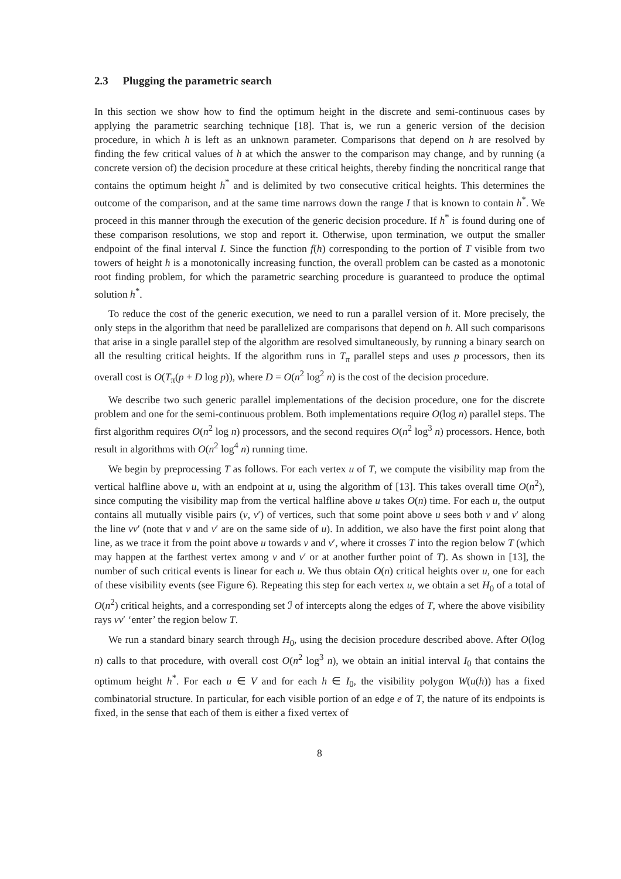2.3 Plugging the parametric search
In this section we show how to find the optimum height in the discrete and semi-continuous cases by applying the parametric searching technique [18]. That is, we run a generic version of the decision procedure, in which h is left as an unknown parameter. Comparisons that depend on h are resolved by finding the few critical values of h at which the answer to the comparison may change, and by running (a concrete version of) the decision procedure at these critical heights, thereby finding the noncritical range that contains the optimum height h<sup>*</sup> and is delimited by two consecutive critical heights. This determines the outcome of the comparison, and at the same time narrows down the range I that is known to contain h<sup>*</sup>. We proceed in this manner through the execution of the generic decision procedure. If h<sup>*</sup> is found during one of these comparison resolutions, we stop and report it. Otherwise, upon termination, we output the smaller endpoint of the final interval I. Since the function f(h) corresponding to the portion of T visible from two towers of height h is a monotonically increasing function, the overall problem can be casted as a monotonic root finding problem, for which the parametric searching procedure is guaranteed to produce the optimal solution h<sup>*</sup>.
To reduce the cost of the generic execution, we need to run a parallel version of it. More precisely, the only steps in the algorithm that need be parallelized are comparisons that depend on h. All such comparisons that arise in a single parallel step of the algorithm are resolved simultaneously, by running a binary search on all the resulting critical heights. If the algorithm runs in T<sub>π</sub> parallel steps and uses p processors, then its overall cost is O(T<sub>π</sub>(p + D log p)), where D = O(n<sup>2</sup> log<sup>2</sup> n) is the cost of the decision procedure.
We describe two such generic parallel implementations of the decision procedure, one for the discrete problem and one for the semi-continuous problem. Both implementations require O(log n) parallel steps. The first algorithm requires O(n<sup>2</sup> log n) processors, and the second requires O(n<sup>2</sup> log<sup>3</sup> n) processors. Hence, both result in algorithms with O(n<sup>2</sup> log<sup>4</sup> n) running time.
We begin by preprocessing T as follows. For each vertex u of T, we compute the visibility map from the vertical halfline above u, with an endpoint at u, using the algorithm of [13]. This takes overall time O(n<sup>2</sup>), since computing the visibility map from the vertical halfline above u takes O(n) time. For each u, the output contains all mutually visible pairs (v, v′) of vertices, such that some point above u sees both v and v′ along the line vv′ (note that v and v′ are on the same side of u). In addition, we also have the first point along that line, as we trace it from the point above u towards v and v′, where it crosses T into the region below T (which may happen at the farthest vertex among v and v′ or at another further point of T). As shown in [13], the number of such critical events is linear for each u. We thus obtain O(n) critical heights over u, one for each of these visibility events (see Figure 6). Repeating this step for each vertex u, we obtain a set H<sub>0</sub> of a total of O(n<sup>2</sup>) critical heights, and a corresponding set ℐ of intercepts along the edges of T, where the above visibility rays vv′ ‘enter’ the region below T.
We run a standard binary search through H<sub>0</sub>, using the decision procedure described above. After O(log n) calls to that procedure, with overall cost O(n<sup>2</sup> log<sup>3</sup> n), we obtain an initial interval I<sub>0</sub> that contains the optimum height h<sup>*</sup>. For each u ∈ V and for each h ∈ I<sub>0</sub>, the visibility polygon W(u(h)) has a fixed combinatorial structure. In particular, for each visible portion of an edge e of T, the nature of its endpoints is fixed, in the sense that each of them is either a fixed vertex of
8